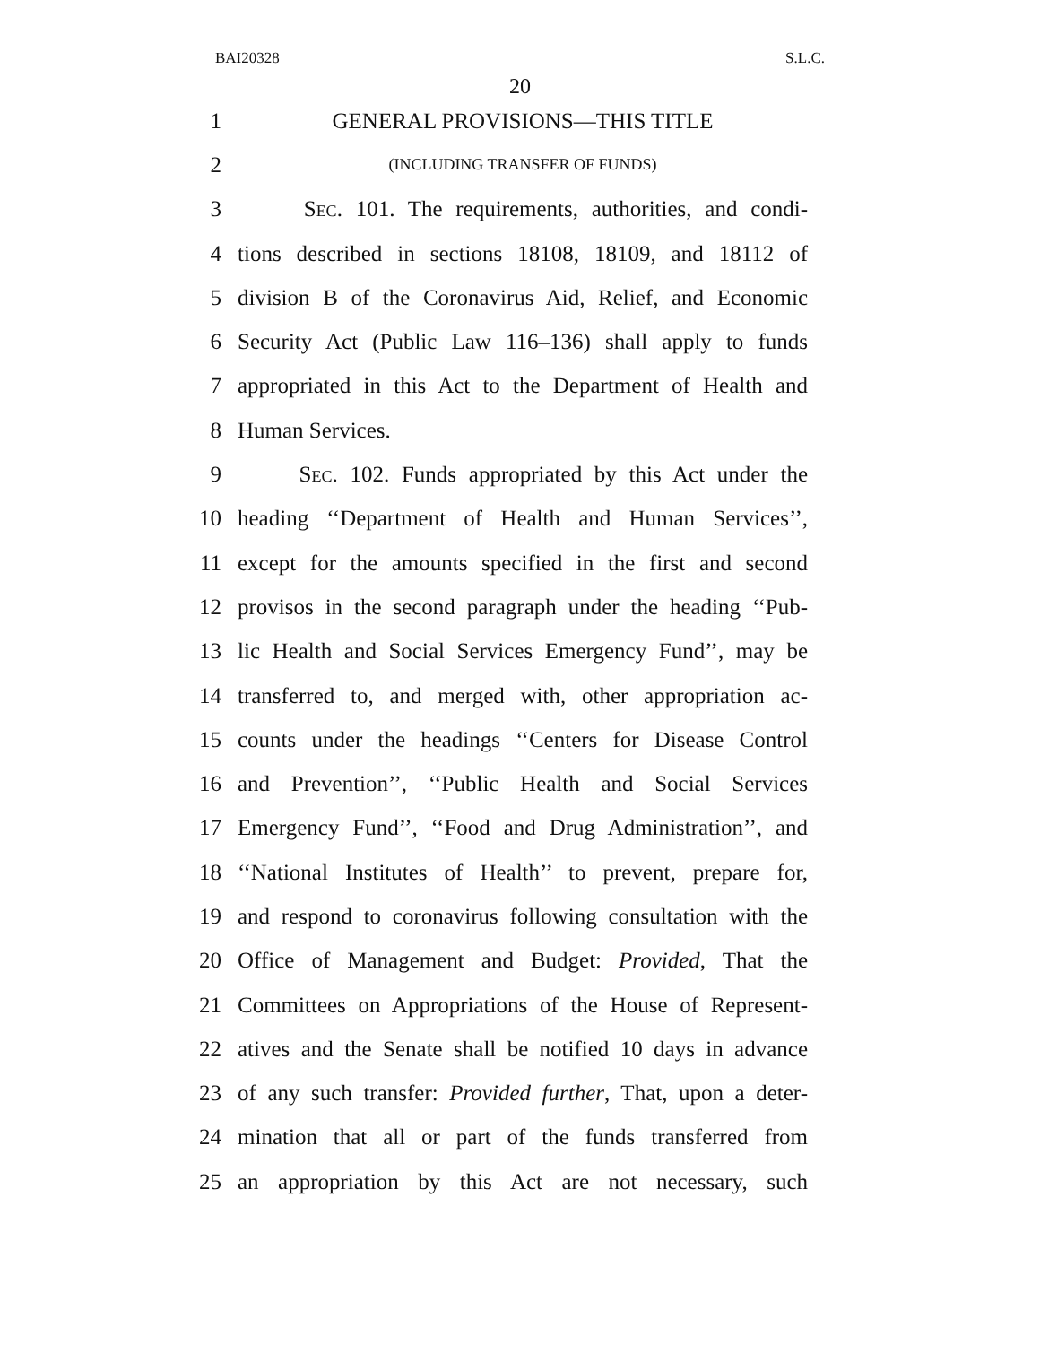BAI20328 S.L.C.
20
1 GENERAL PROVISIONS—THIS TITLE
2 (INCLUDING TRANSFER OF FUNDS)
3 SEC. 101. The requirements, authorities, and condi-
4 tions described in sections 18108, 18109, and 18112 of
5 division B of the Coronavirus Aid, Relief, and Economic
6 Security Act (Public Law 116–136) shall apply to funds
7 appropriated in this Act to the Department of Health and
8 Human Services.
9 SEC. 102. Funds appropriated by this Act under the
10 heading ‘‘Department of Health and Human Services’’,
11 except for the amounts specified in the first and second
12 provisos in the second paragraph under the heading ‘‘Pub-
13 lic Health and Social Services Emergency Fund’’, may be
14 transferred to, and merged with, other appropriation ac-
15 counts under the headings ‘‘Centers for Disease Control
16 and Prevention’’, ‘‘Public Health and Social Services
17 Emergency Fund’’, ‘‘Food and Drug Administration’’, and
18 ‘‘National Institutes of Health’’ to prevent, prepare for,
19 and respond to coronavirus following consultation with the
20 Office of Management and Budget: Provided, That the
21 Committees on Appropriations of the House of Represent-
22 atives and the Senate shall be notified 10 days in advance
23 of any such transfer: Provided further, That, upon a deter-
24 mination that all or part of the funds transferred from
25 an appropriation by this Act are not necessary, such